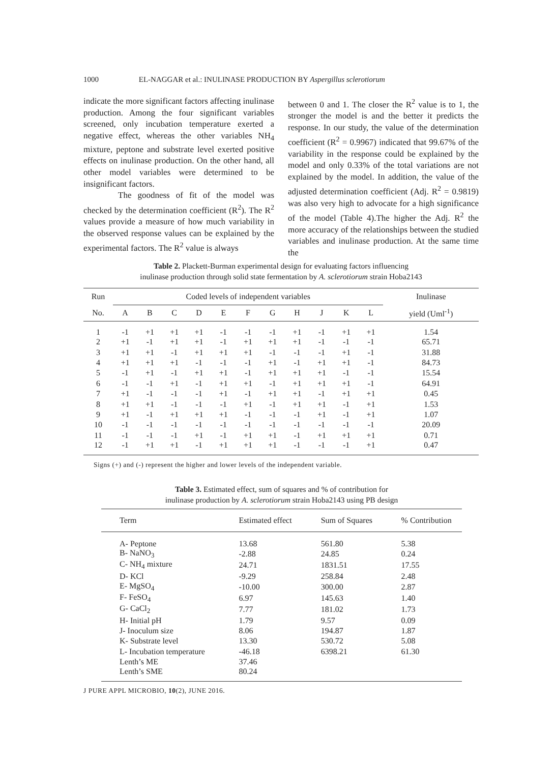1000 EL-NAGGAR et al.: INULINASE PRODUCTION BY Aspergillus sclerotiorum
indicate the more significant factors affecting inulinase production. Among the four significant variables screened, only incubation temperature exerted a negative effect, whereas the other variables NH<sub>4</sub> mixture, peptone and substrate level exerted positive effects on inulinase production. On the other hand, all other model variables were determined to be insignificant factors.
The goodness of fit of the model was checked by the determination coefficient (R<sup>2</sup>). The R<sup>2</sup> values provide a measure of how much variability in the observed response values can be explained by the experimental factors. The R<sup>2</sup> value is always
between 0 and 1. The closer the R<sup>2</sup> value is to 1, the stronger the model is and the better it predicts the response. In our study, the value of the determination coefficient (R<sup>2</sup> = 0.9967) indicated that 99.67% of the variability in the response could be explained by the model and only 0.33% of the total variations are not explained by the model. In addition, the value of the adjusted determination coefficient (Adj. R<sup>2</sup> = 0.9819) was also very high to advocate for a high significance of the model (Table 4).The higher the Adj. R<sup>2</sup> the more accuracy of the relationships between the studied variables and inulinase production. At the same time the
Table 2. Plackett-Burman experimental design for evaluating factors influencing
inulinase production through solid state fermentation by A. sclerotiorum strain Hoba2143
| Run | Coded levels of independent variables | | | | | | | | | | | Inulinase |
| --- | --- | --- | --- | --- | --- | --- | --- | --- | --- | --- | --- | --- |
| No. | A | B | C | D | E | F | G | H | J | K | L | yield (Uml<sup>-1</sup>) |
| 1 | -1 | +1 | +1 | +1 | -1 | -1 | -1 | +1 | -1 | +1 | +1 | 1.54 |
| 2 | +1 | -1 | +1 | +1 | -1 | +1 | +1 | +1 | -1 | -1 | -1 | 65.71 |
| 3 | +1 | +1 | -1 | +1 | +1 | +1 | -1 | -1 | -1 | +1 | -1 | 31.88 |
| 4 | +1 | +1 | +1 | -1 | -1 | -1 | +1 | -1 | +1 | +1 | -1 | 84.73 |
| 5 | -1 | +1 | -1 | +1 | +1 | -1 | +1 | +1 | +1 | -1 | -1 | 15.54 |
| 6 | -1 | -1 | +1 | -1 | +1 | +1 | -1 | +1 | +1 | +1 | -1 | 64.91 |
| 7 | +1 | -1 | -1 | -1 | +1 | -1 | +1 | +1 | -1 | +1 | +1 | 0.45 |
| 8 | +1 | +1 | -1 | -1 | -1 | +1 | -1 | +1 | +1 | -1 | +1 | 1.53 |
| 9 | +1 | -1 | +1 | +1 | +1 | -1 | -1 | -1 | +1 | -1 | +1 | 1.07 |
| 10 | -1 | -1 | -1 | -1 | -1 | -1 | -1 | -1 | -1 | -1 | -1 | 20.09 |
| 11 | -1 | -1 | -1 | +1 | -1 | +1 | +1 | -1 | +1 | +1 | +1 | 0.71 |
| 12 | -1 | +1 | +1 | -1 | +1 | +1 | +1 | -1 | -1 | -1 | +1 | 0.47 |
Signs (+) and (-) represent the higher and lower levels of the independent variable.
Table 3. Estimated effect, sum of squares and % of contribution for
inulinase production by A. sclerotiorum strain Hoba2143 using PB design
| Term | Estimated effect | Sum of Squares | % Contribution |
| --- | --- | --- | --- |
| A- Peptone | 13.68 | 561.80 | 5.38 |
| B- NaNO<sub>3</sub> | -2.88 | 24.85 | 0.24 |
| C- NH<sub>4</sub> mixture | 24.71 | 1831.51 | 17.55 |
| D- KCl | -9.29 | 258.84 | 2.48 |
| E- MgSO<sub>4</sub> | -10.00 | 300.00 | 2.87 |
| F- FeSO<sub>4</sub> | 6.97 | 145.63 | 1.40 |
| G- CaCl<sub>2</sub> | 7.77 | 181.02 | 1.73 |
| H- Initial pH | 1.79 | 9.57 | 0.09 |
| J- Inoculum size | 8.06 | 194.87 | 1.87 |
| K- Substrate level | 13.30 | 530.72 | 5.08 |
| L- Incubation temperature | -46.18 | 6398.21 | 61.30 |
| Lenth’s ME | 37.46 | | |
| Lenth’s SME | 80.24 | | |
J PURE APPL MICROBIO, 10(2), JUNE 2016.